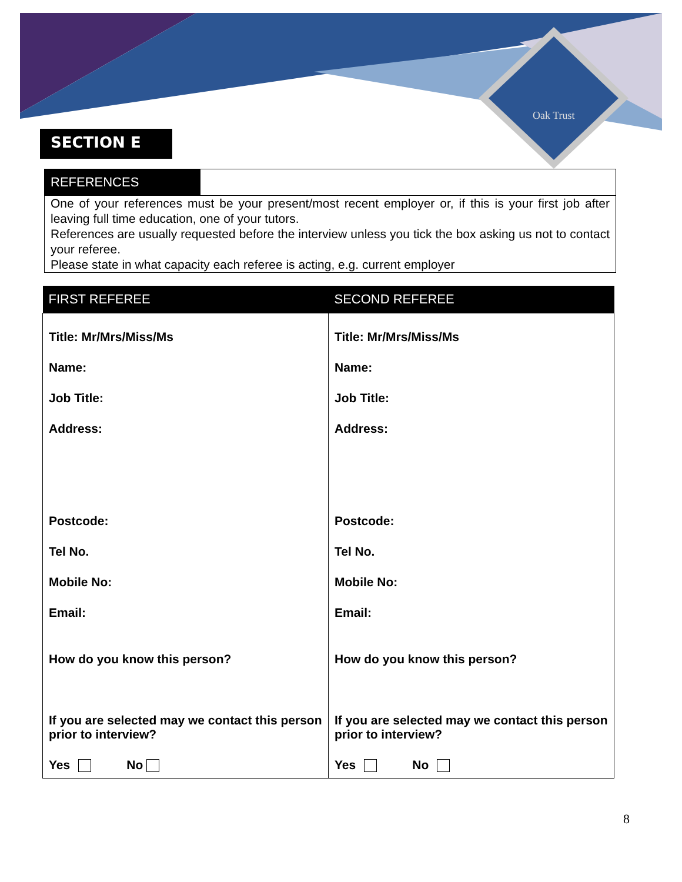Oak Trust
SECTION E
REFERENCES
One of your references must be your present/most recent employer or, if this is your first job after leaving full time education, one of your tutors.
References are usually requested before the interview unless you tick the box asking us not to contact your referee.
Please state in what capacity each referee is acting, e.g. current employer
| FIRST REFEREE | SECOND REFEREE |
| --- | --- |
| Title: Mr/Mrs/Miss/Ms Name: Job Title: Address: Postcode: Tel No. Mobile No: Email: How do you know this person? If you are selected may we contact this person prior to interview? Yes No | Title: Mr/Mrs/Miss/Ms Name: Job Title: Address: Postcode: Tel No. Mobile No: Email: How do you know this person? If you are selected may we contact this person prior to interview? Yes No |
8